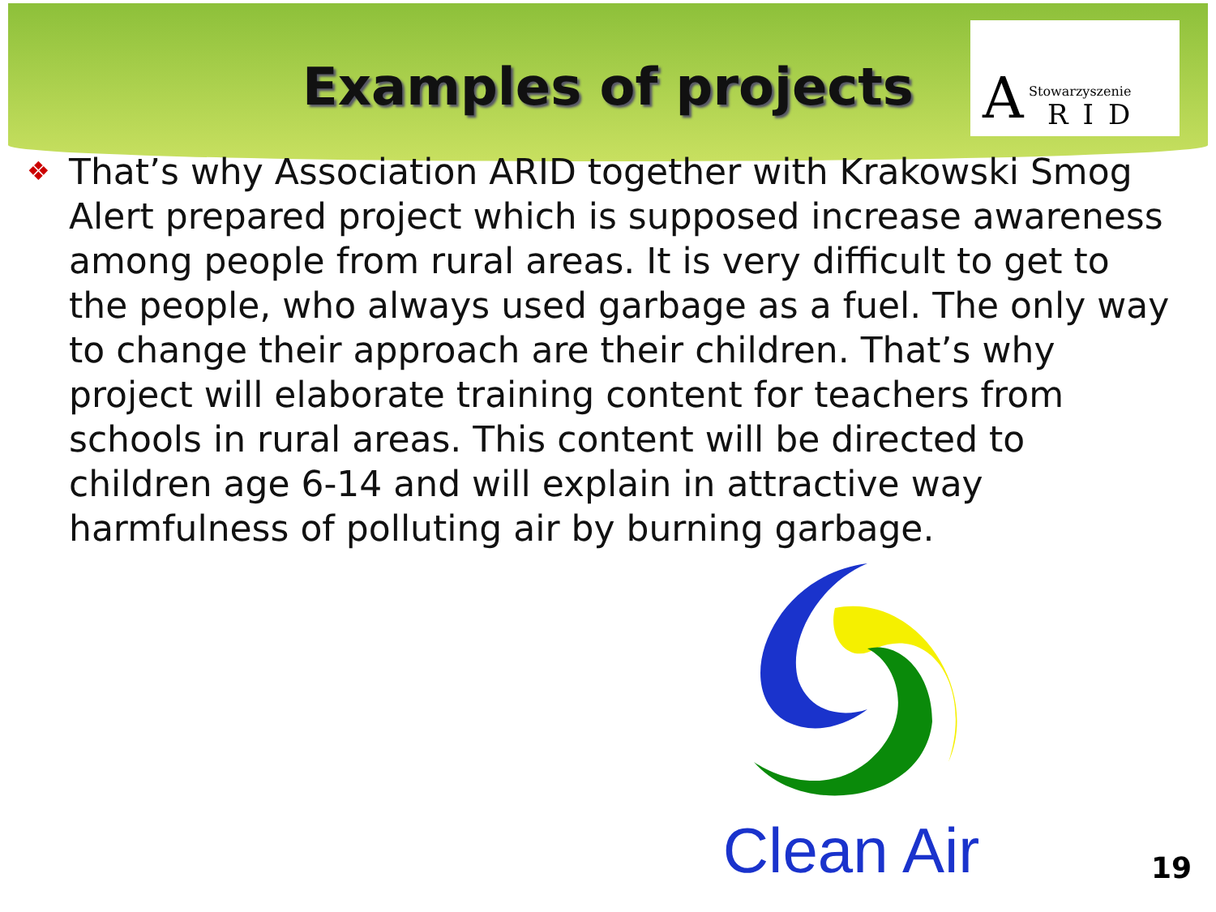Examples of projects
A Stowarzyszenie
RID
❖ That’s why Association ARID together with Krakowski Smog Alert prepared project which is supposed increase awareness among people from rural areas. It is very difficult to get to the people, who always used garbage as a fuel. The only way to change their approach are their children. That’s why project will elaborate training content for teachers from schools in rural areas. This content will be directed to children age 6-14 and will explain in attractive way harmfulness of polluting air by burning garbage.
Clean Air
19